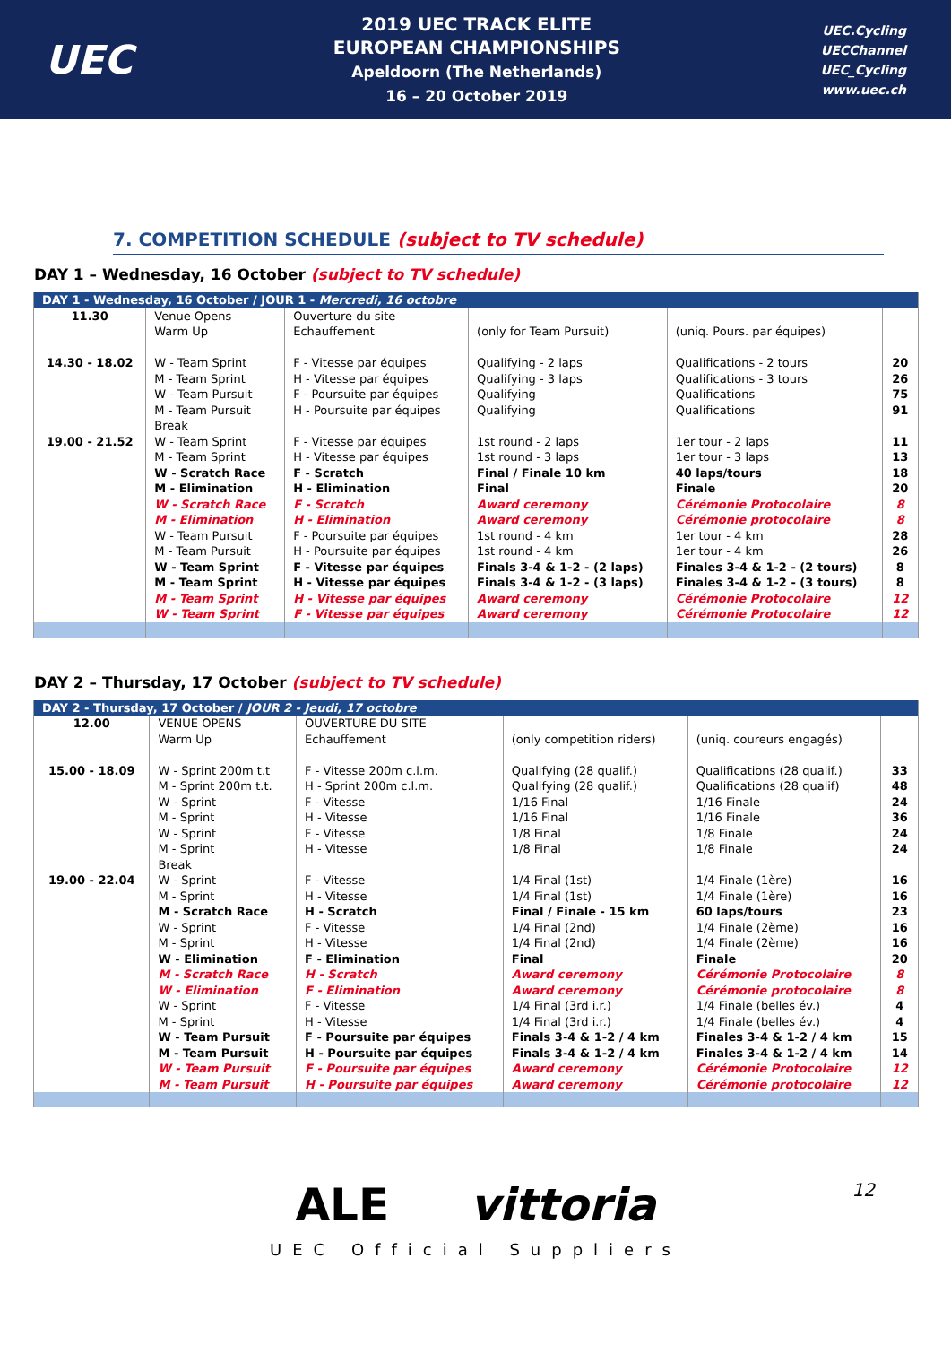UEC
2019 UEC TRACK ELITE
EUROPEAN CHAMPIONSHIPS
Apeldoorn (The Netherlands)
16 – 20 October 2019
UEC.Cycling
UECChannel
UEC_Cycling
www.uec.ch
7. COMPETITION SCHEDULE (subject to TV schedule)
DAY 1 – Wednesday, 16 October (subject to TV schedule)
| DAY 1 - Wednesday, 16 October / JOUR 1 - Mercredi, 16 octobre | | | | | |
| 11.30 | Venue Opens | Ouverture du site | | | |
| | Warm Up | Echauffement | (only for Team Pursuit) | (uniq. Pours. par équipes) | |
| 14.30 - 18.02 | W - Team Sprint | F - Vitesse par équipes | Qualifying - 2 laps | Qualifications - 2 tours | 20 |
| | M - Team Sprint | H - Vitesse par équipes | Qualifying - 3 laps | Qualifications - 3 tours | 26 |
| | W - Team Pursuit | F - Poursuite par équipes | Qualifying | Qualifications | 75 |
| | M - Team Pursuit | H - Poursuite par équipes | Qualifying | Qualifications | 91 |
| | Break | | | | |
| 19.00 - 21.52 | W - Team Sprint | F - Vitesse par équipes | 1st round - 2 laps | 1er tour - 2 laps | 11 |
| | M - Team Sprint | H - Vitesse par équipes | 1st round - 3 laps | 1er tour - 3 laps | 13 |
| | W - Scratch Race | F - Scratch | Final / Finale 10 km | 40 laps/tours | 18 |
| | M - Elimination | H - Elimination | Final | Finale | 20 |
| | W - Scratch Race | F - Scratch | Award ceremony | Cérémonie Protocolaire | 8 |
| | M - Elimination | H - Elimination | Award ceremony | Cérémonie protocolaire | 8 |
| | W - Team Pursuit | F - Poursuite par équipes | 1st round - 4 km | 1er tour - 4 km | 28 |
| | M - Team Pursuit | H - Poursuite par équipes | 1st round - 4 km | 1er tour - 4 km | 26 |
| | W - Team Sprint | F - Vitesse par équipes | Finals 3-4 & 1-2 - (2 laps) | Finales 3-4 & 1-2 - (2 tours) | 8 |
| | M - Team Sprint | H - Vitesse par équipes | Finals 3-4 & 1-2 - (3 laps) | Finales 3-4 & 1-2 - (3 tours) | 8 |
| | M - Team Sprint | H - Vitesse par équipes | Award ceremony | Cérémonie Protocolaire | 12 |
| | W - Team Sprint | F - Vitesse par équipes | Award ceremony | Cérémonie Protocolaire | 12 |
DAY 2 – Thursday, 17 October (subject to TV schedule)
| DAY 2 - Thursday, 17 October / JOUR 2 - Jeudi, 17 octobre | | | | | |
| 12.00 | VENUE OPENS | OUVERTURE DU SITE | | | |
| | Warm Up | Echauffement | (only competition riders) | (uniq. coureurs engagés) | |
| 15.00 - 18.09 | W - Sprint 200m t.t | F - Vitesse 200m c.l.m. | Qualifying (28 qualif.) | Qualifications (28 qualif.) | 33 |
| | M - Sprint 200m t.t. | H - Sprint 200m c.l.m. | Qualifying (28 qualif.) | Qualifications (28 qualif) | 48 |
| | W - Sprint | F - Vitesse | 1/16 Final | 1/16 Finale | 24 |
| | M - Sprint | H - Vitesse | 1/16 Final | 1/16 Finale | 36 |
| | W - Sprint | F - Vitesse | 1/8 Final | 1/8 Finale | 24 |
| | M - Sprint | H - Vitesse | 1/8 Final | 1/8 Finale | 24 |
| | Break | | | | |
| 19.00 - 22.04 | W - Sprint | F - Vitesse | 1/4 Final (1st) | 1/4 Finale (1ère) | 16 |
| | M - Sprint | H - Vitesse | 1/4 Final (1st) | 1/4 Finale (1ère) | 16 |
| | M - Scratch Race | H - Scratch | Final / Finale - 15 km | 60 laps/tours | 23 |
| | W - Sprint | F - Vitesse | 1/4 Final (2nd) | 1/4 Finale (2ème) | 16 |
| | M - Sprint | H - Vitesse | 1/4 Final (2nd) | 1/4 Finale (2ème) | 16 |
| | W - Elimination | F - Elimination | Final | Finale | 20 |
| | M - Scratch Race | H - Scratch | Award ceremony | Cérémonie Protocolaire | 8 |
| | W - Elimination | F - Elimination | Award ceremony | Cérémonie protocolaire | 8 |
| | W - Sprint | F - Vitesse | 1/4 Final (3rd i.r.) | 1/4 Finale (belles év.) | 4 |
| | M - Sprint | H - Vitesse | 1/4 Final (3rd i.r.) | 1/4 Finale (belles év.) | 4 |
| | W - Team Pursuit | F - Poursuite par équipes | Finals 3-4 & 1-2 / 4 km | Finales 3-4 & 1-2 / 4 km | 15 |
| | M - Team Pursuit | H - Poursuite par équipes | Finals 3-4 & 1-2 / 4 km | Finales 3-4 & 1-2 / 4 km | 14 |
| | W - Team Pursuit | F - Poursuite par équipes | Award ceremony | Cérémonie Protocolaire | 12 |
| | M - Team Pursuit | H - Poursuite par équipes | Award ceremony | Cérémonie protocolaire | 12 |
ALE vittoria 12
UEC Official Suppliers